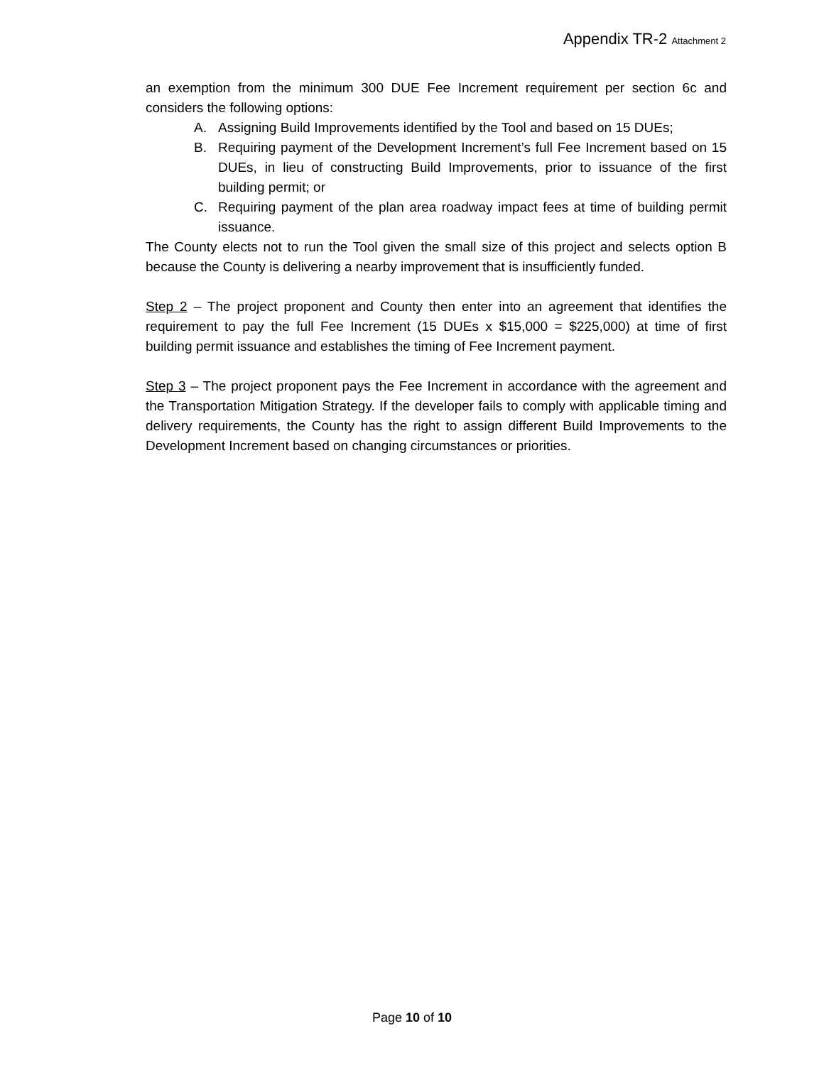Appendix TR-2 Attachment 2
an exemption from the minimum 300 DUE Fee Increment requirement per section 6c and considers the following options:
A. Assigning Build Improvements identified by the Tool and based on 15 DUEs;
B. Requiring payment of the Development Increment’s full Fee Increment based on 15 DUEs, in lieu of constructing Build Improvements, prior to issuance of the first building permit; or
C. Requiring payment of the plan area roadway impact fees at time of building permit issuance.
The County elects not to run the Tool given the small size of this project and selects option B because the County is delivering a nearby improvement that is insufficiently funded.
Step 2 – The project proponent and County then enter into an agreement that identifies the requirement to pay the full Fee Increment (15 DUEs x $15,000 = $225,000) at time of first building permit issuance and establishes the timing of Fee Increment payment.
Step 3 – The project proponent pays the Fee Increment in accordance with the agreement and the Transportation Mitigation Strategy. If the developer fails to comply with applicable timing and delivery requirements, the County has the right to assign different Build Improvements to the Development Increment based on changing circumstances or priorities.
Page 10 of 10